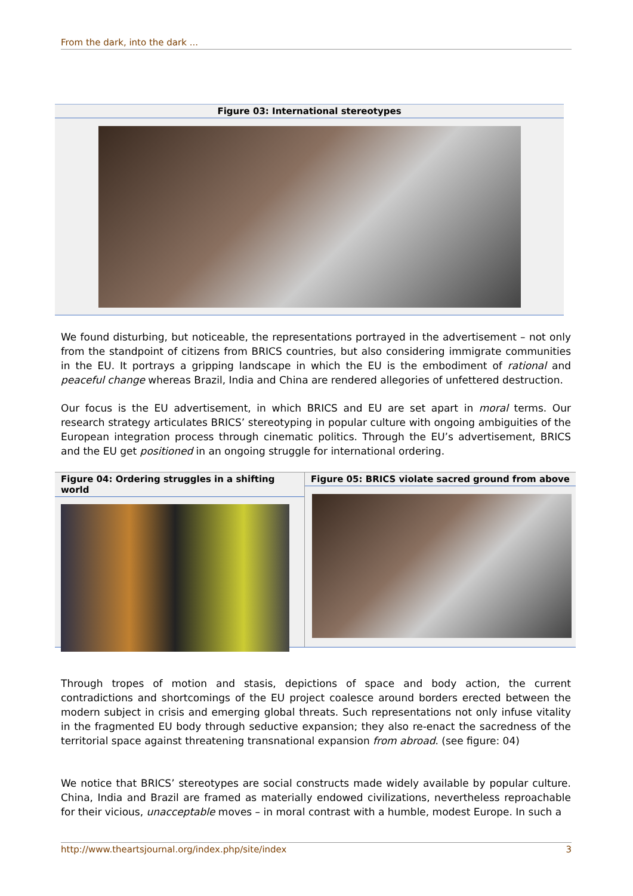From the dark, into the dark ...
Figure 03: International stereotypes
We found disturbing, but noticeable, the representations portrayed in the advertisement – not only from the standpoint of citizens from BRICS countries, but also considering immigrate communities in the EU. It portrays a gripping landscape in which the EU is the embodiment of rational and peaceful change whereas Brazil, India and China are rendered allegories of unfettered destruction.
Our focus is the EU advertisement, in which BRICS and EU are set apart in moral terms. Our research strategy articulates BRICS’ stereotyping in popular culture with ongoing ambiguities of the European integration process through cinematic politics. Through the EU’s advertisement, BRICS and the EU get positioned in an ongoing struggle for international ordering.
Figure 04: Ordering struggles in a shifting world
Figure 05: BRICS violate sacred ground from above
Through tropes of motion and stasis, depictions of space and body action, the current contradictions and shortcomings of the EU project coalesce around borders erected between the modern subject in crisis and emerging global threats. Such representations not only infuse vitality in the fragmented EU body through seductive expansion; they also re-enact the sacredness of the territorial space against threatening transnational expansion from abroad. (see figure: 04)
We notice that BRICS’ stereotypes are social constructs made widely available by popular culture. China, India and Brazil are framed as materially endowed civilizations, nevertheless reproachable for their vicious, unacceptable moves – in moral contrast with a humble, modest Europe. In such a
http://www.theartsjournal.org/index.php/site/index 3